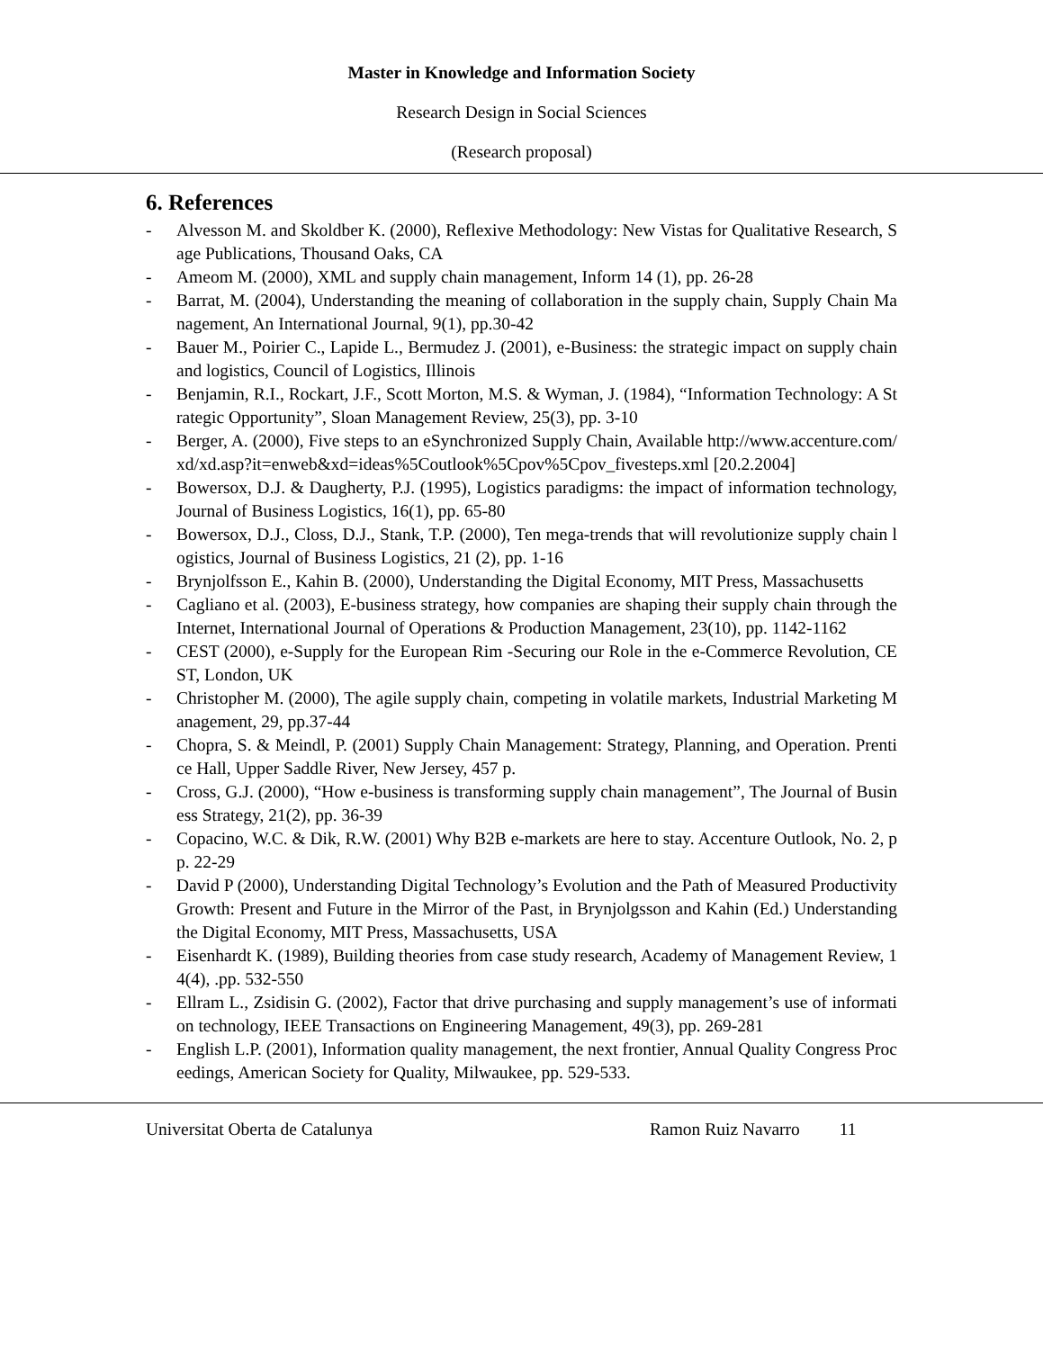Master in Knowledge and Information Society
Research Design in Social Sciences
(Research proposal)
6. References
- Alvesson M. and Skoldber K. (2000), Reflexive Methodology: New Vistas for Qualitative Research, Sage Publications, Thousand Oaks, CA
- Ameom M. (2000), XML and supply chain management, Inform 14 (1), pp. 26-28
- Barrat, M. (2004), Understanding the meaning of collaboration in the supply chain, Supply Chain Management, An International Journal, 9(1), pp.30-42
- Bauer M., Poirier C., Lapide L., Bermudez J. (2001), e-Business: the strategic impact on supply chain and logistics, Council of Logistics, Illinois
- Benjamin, R.I., Rockart, J.F., Scott Morton, M.S. & Wyman, J. (1984), “Information Technology: A Strategic Opportunity”, Sloan Management Review, 25(3), pp. 3-10
- Berger, A. (2000), Five steps to an eSynchronized Supply Chain, Available http://www.accenture.com/xd/xd.asp?it=enweb&xd=ideas%5Coutlook%5Cpov%5Cpov_fivesteps.xml [20.2.2004]
- Bowersox, D.J. & Daugherty, P.J. (1995), Logistics paradigms: the impact of information technology, Journal of Business Logistics, 16(1), pp. 65-80
- Bowersox, D.J., Closs, D.J., Stank, T.P. (2000), Ten mega-trends that will revolutionize supply chain logistics, Journal of Business Logistics, 21 (2), pp. 1-16
- Brynjolfsson E., Kahin B. (2000), Understanding the Digital Economy, MIT Press, Massachusetts
- Cagliano et al. (2003), E-business strategy, how companies are shaping their supply chain through the Internet, International Journal of Operations & Production Management, 23(10), pp. 1142-1162
- CEST (2000), e-Supply for the European Rim -Securing our Role in the e-Commerce Revolution, CEST, London, UK
- Christopher M. (2000), The agile supply chain, competing in volatile markets, Industrial Marketing Management, 29, pp.37-44
- Chopra, S. & Meindl, P. (2001) Supply Chain Management: Strategy, Planning, and Operation. Prentice Hall, Upper Saddle River, New Jersey, 457 p.
- Cross, G.J. (2000), “How e-business is transforming supply chain management”, The Journal of Business Strategy, 21(2), pp. 36-39
- Copacino, W.C. & Dik, R.W. (2001) Why B2B e-markets are here to stay. Accenture Outlook, No. 2, pp. 22-29
- David P (2000), Understanding Digital Technology’s Evolution and the Path of Measured Productivity Growth: Present and Future in the Mirror of the Past, in Brynjolgsson and Kahin (Ed.) Understanding the Digital Economy, MIT Press, Massachusetts, USA
- Eisenhardt K. (1989), Building theories from case study research, Academy of Management Review, 14(4), .pp. 532-550
- Ellram L., Zsidisin G. (2002), Factor that drive purchasing and supply management’s use of information technology, IEEE Transactions on Engineering Management, 49(3), pp. 269-281
- English L.P. (2001), Information quality management, the next frontier, Annual Quality Congress Proceedings, American Society for Quality, Milwaukee, pp. 529-533.
Universitat Oberta de Catalunya Ramon Ruiz Navarro 11